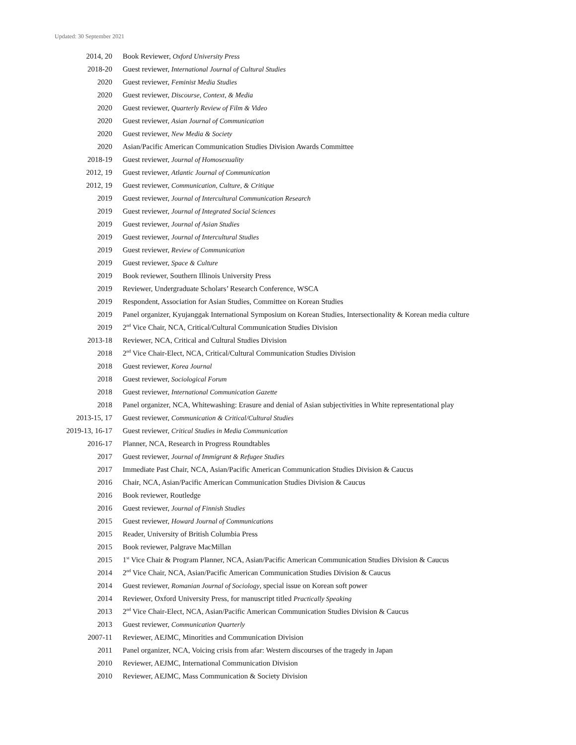Updated: 30 September 2021
| 2014, 20 | Book Reviewer, Oxford University Press |
| 2018-20 | Guest reviewer, International Journal of Cultural Studies |
| 2020 | Guest reviewer, Feminist Media Studies |
| 2020 | Guest reviewer, Discourse, Context, & Media |
| 2020 | Guest reviewer, Quarterly Review of Film & Video |
| 2020 | Guest reviewer, Asian Journal of Communication |
| 2020 | Guest reviewer, New Media & Society |
| 2020 | Asian/Pacific American Communication Studies Division Awards Committee |
| 2018-19 | Guest reviewer, Journal of Homosexuality |
| 2012, 19 | Guest reviewer, Atlantic Journal of Communication |
| 2012, 19 | Guest reviewer, Communication, Culture, & Critique |
| 2019 | Guest reviewer, Journal of Intercultural Communication Research |
| 2019 | Guest reviewer, Journal of Integrated Social Sciences |
| 2019 | Guest reviewer, Journal of Asian Studies |
| 2019 | Guest reviewer, Journal of Intercultural Studies |
| 2019 | Guest reviewer, Review of Communication |
| 2019 | Guest reviewer, Space & Culture |
| 2019 | Book reviewer, Southern Illinois University Press |
| 2019 | Reviewer, Undergraduate Scholars’ Research Conference, WSCA |
| 2019 | Respondent, Association for Asian Studies, Committee on Korean Studies |
| 2019 | Panel organizer, Kyujanggak International Symposium on Korean Studies, Intersectionality & Korean media culture |
| 2019 | 2<sup>nd</sup> Vice Chair, NCA, Critical/Cultural Communication Studies Division |
| 2013-18 | Reviewer, NCA, Critical and Cultural Studies Division |
| 2018 | 2<sup>nd</sup> Vice Chair-Elect, NCA, Critical/Cultural Communication Studies Division |
| 2018 | Guest reviewer, Korea Journal |
| 2018 | Guest reviewer, Sociological Forum |
| 2018 | Guest reviewer, International Communication Gazette |
| 2018 | Panel organizer, NCA, Whitewashing: Erasure and denial of Asian subjectivities in White representational play |
| 2013-15, 17 | Guest reviewer, Communication & Critical/Cultural Studies |
| 2019-13, 16-17 | Guest reviewer, Critical Studies in Media Communication |
| 2016-17 | Planner, NCA, Research in Progress Roundtables |
| 2017 | Guest reviewer, Journal of Immigrant & Refugee Studies |
| 2017 | Immediate Past Chair, NCA, Asian/Pacific American Communication Studies Division & Caucus |
| 2016 | Chair, NCA, Asian/Pacific American Communication Studies Division & Caucus |
| 2016 | Book reviewer, Routledge |
| 2016 | Guest reviewer, Journal of Finnish Studies |
| 2015 | Guest reviewer, Howard Journal of Communications |
| 2015 | Reader, University of British Columbia Press |
| 2015 | Book reviewer, Palgrave MacMillan |
| 2015 | 1<sup>st</sup> Vice Chair & Program Planner, NCA, Asian/Pacific American Communication Studies Division & Caucus |
| 2014 | 2<sup>nd</sup> Vice Chair, NCA, Asian/Pacific American Communication Studies Division & Caucus |
| 2014 | Guest reviewer, Romanian Journal of Sociology , special issue on Korean soft power |
| 2014 | Reviewer, Oxford University Press, for manuscript titled Practically Speaking |
| 2013 | 2<sup>nd</sup> Vice Chair-Elect, NCA, Asian/Pacific American Communication Studies Division & Caucus |
| 2013 | Guest reviewer, Communication Quarterly |
| 2007-11 | Reviewer, AEJMC, Minorities and Communication Division |
| 2011 | Panel organizer, NCA, Voicing crisis from afar: Western discourses of the tragedy in Japan |
| 2010 | Reviewer, AEJMC, International Communication Division |
| 2010 | Reviewer, AEJMC, Mass Communication & Society Division |